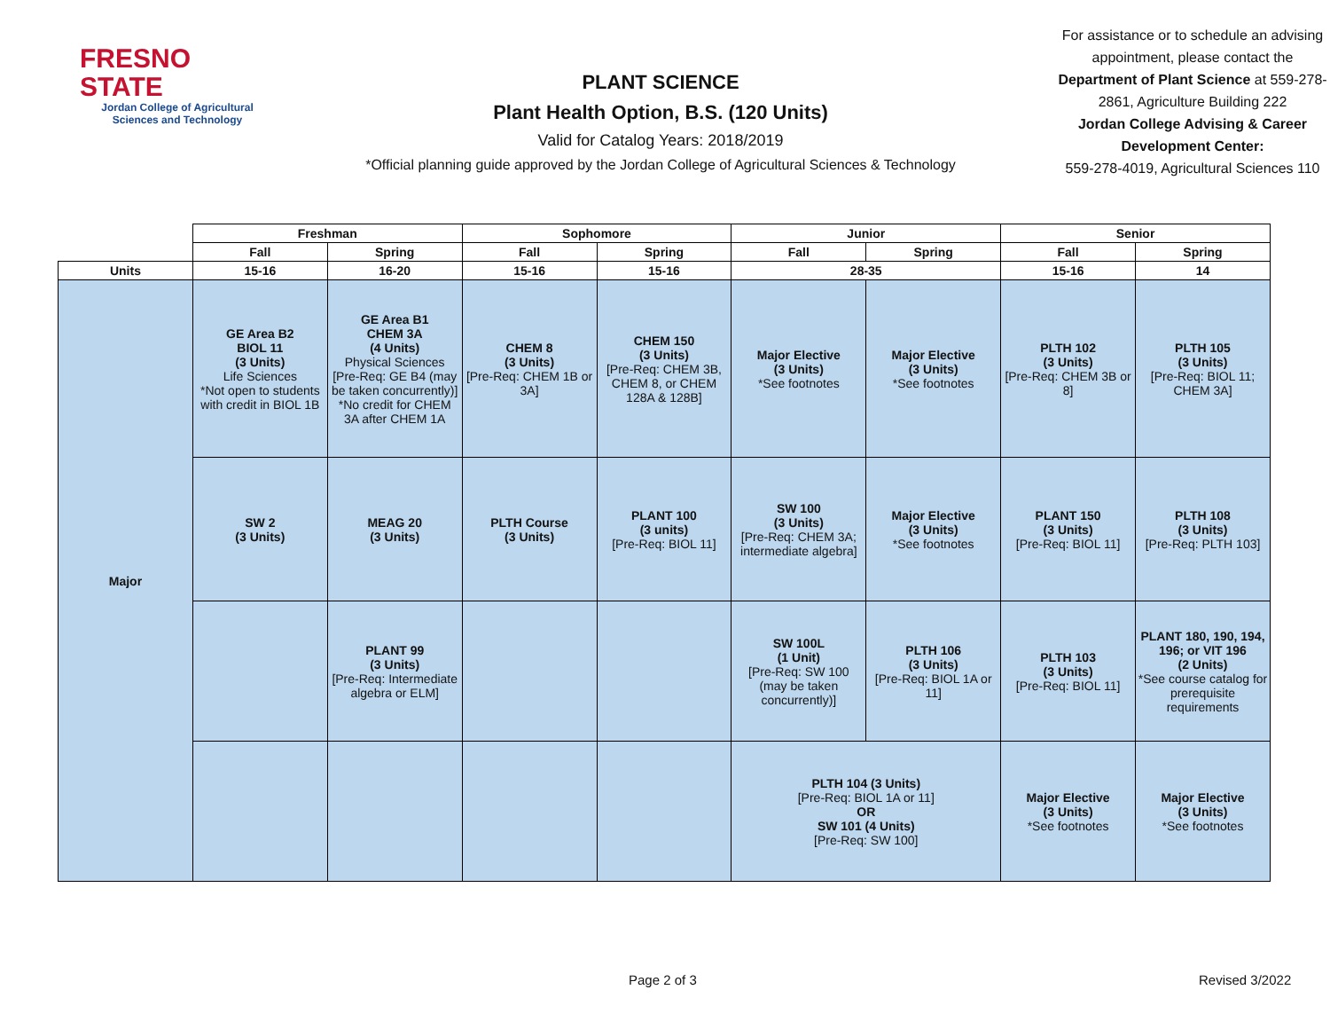FRESNO STATE
Jordan College of Agricultural Sciences and Technology
PLANT SCIENCE
Plant Health Option, B.S. (120 Units)
Valid for Catalog Years: 2018/2019
*Official planning guide approved by the Jordan College of Agricultural Sciences & Technology
For assistance or to schedule an advising appointment, please contact the Department of Plant Science at 559-278-2861, Agriculture Building 222
Jordan College Advising & Career Development Center:
559-278-4019, Agricultural Sciences 110
| | Freshman | | Sophomore | | Junior | | Senior | |
| --- | --- | --- | --- | --- | --- | --- | --- | --- |
| | Fall | Spring | Fall | Spring | Fall | Spring | Fall | Spring |
| Units | 15-16 | 16-20 | 15-16 | 15-16 | 28-35 | | 15-16 | 14 |
| Major | GE Area B2 BIOL 11 (3 Units) Life Sciences *Not open to students with credit in BIOL 1B | GE Area B1 CHEM 3A (4 Units) Physical Sciences [Pre-Req: GE B4 (may be taken concurrently)] *No credit for CHEM 3A after CHEM 1A | CHEM 8 (3 Units) [Pre-Req: CHEM 1B or 3A] | CHEM 150 (3 Units) [Pre-Req: CHEM 3B, CHEM 8, or CHEM 128A & 128B] | Major Elective (3 Units) *See footnotes | Major Elective (3 Units) *See footnotes | PLTH 102 (3 Units) [Pre-Req: CHEM 3B or 8] | PLTH 105 (3 Units) [Pre-Req: BIOL 11; CHEM 3A] |
| | SW 2 (3 Units) | MEAG 20 (3 Units) | PLTH Course (3 Units) | PLANT 100 (3 units) [Pre-Req: BIOL 11] | SW 100 (3 Units) [Pre-Req: CHEM 3A; intermediate algebra] | Major Elective (3 Units) *See footnotes | PLANT 150 (3 Units) [Pre-Req: BIOL 11] | PLTH 108 (3 Units) [Pre-Req: PLTH 103] |
| | | PLANT 99 (3 Units) [Pre-Req: Intermediate algebra or ELM] | | | SW 100L (1 Unit) [Pre-Req: SW 100 (may be taken concurrently)] | PLTH 106 (3 Units) [Pre-Req: BIOL 1A or 11] | PLTH 103 (3 Units) [Pre-Req: BIOL 11] | PLANT 180, 190, 194, 196; or VIT 196 (2 Units) *See course catalog for prerequisite requirements |
| | | | | | PLTH 104 (3 Units) [Pre-Req: BIOL 1A or 11] OR SW 101 (4 Units) [Pre-Req: SW 100] | | Major Elective (3 Units) *See footnotes | Major Elective (3 Units) *See footnotes |
Page 2 of 3 Revised 3/2022